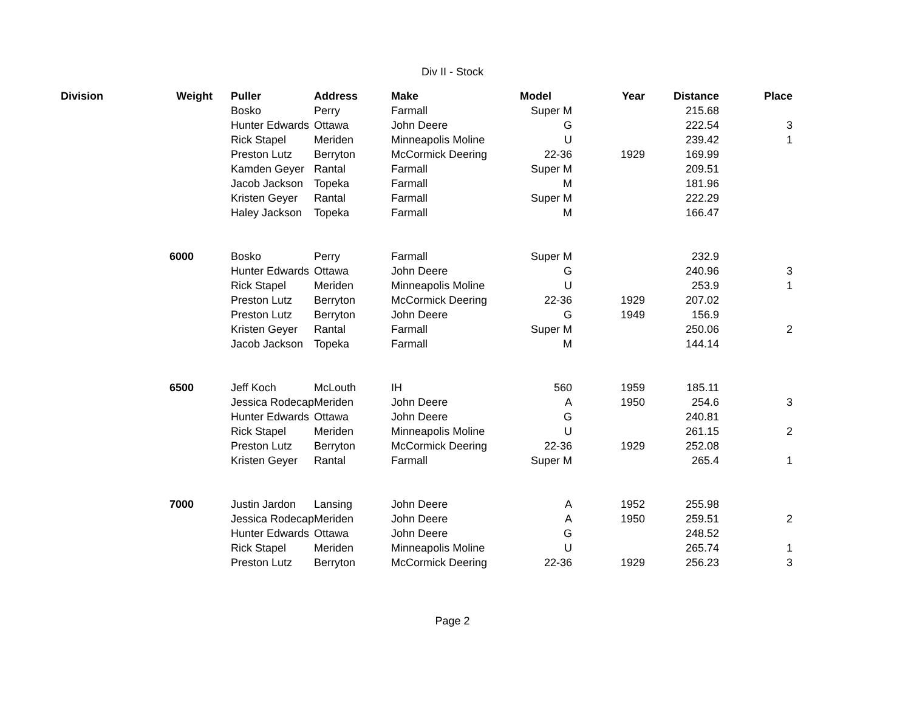Div II - Stock
| Division | Weight | Puller | Address | Make | Model | Year | Distance | Place |
| --- | --- | --- | --- | --- | --- | --- | --- | --- |
| | | Bosko | Perry | Farmall | Super M | | 215.68 | |
| | | Hunter Edwards | Ottawa | John Deere | G | | 222.54 | 3 |
| | | Rick Stapel | Meriden | Minneapolis Moline | U | | 239.42 | 1 |
| | | Preston Lutz | Berryton | McCormick Deering | 22-36 | 1929 | 169.99 | |
| | | Kamden Geyer | Rantal | Farmall | Super M | | 209.51 | |
| | | Jacob Jackson | Topeka | Farmall | M | | 181.96 | |
| | | Kristen Geyer | Rantal | Farmall | Super M | | 222.29 | |
| | | Haley Jackson | Topeka | Farmall | M | | 166.47 | |
| | 6000 | Bosko | Perry | Farmall | Super M | | 232.9 | |
| | | Hunter Edwards | Ottawa | John Deere | G | | 240.96 | 3 |
| | | Rick Stapel | Meriden | Minneapolis Moline | U | | 253.9 | 1 |
| | | Preston Lutz | Berryton | McCormick Deering | 22-36 | 1929 | 207.02 | |
| | | Preston Lutz | Berryton | John Deere | G | 1949 | 156.9 | |
| | | Kristen Geyer | Rantal | Farmall | Super M | | 250.06 | 2 |
| | | Jacob Jackson | Topeka | Farmall | M | | 144.14 | |
| | 6500 | Jeff Koch | McLouth | IH | 560 | 1959 | 185.11 | |
| | | Jessica Rodecap | Meriden | John Deere | A | 1950 | 254.6 | 3 |
| | | Hunter Edwards | Ottawa | John Deere | G | | 240.81 | |
| | | Rick Stapel | Meriden | Minneapolis Moline | U | | 261.15 | 2 |
| | | Preston Lutz | Berryton | McCormick Deering | 22-36 | 1929 | 252.08 | |
| | | Kristen Geyer | Rantal | Farmall | Super M | | 265.4 | 1 |
| | 7000 | Justin Jardon | Lansing | John Deere | A | 1952 | 255.98 | |
| | | Jessica Rodecap | Meriden | John Deere | A | 1950 | 259.51 | 2 |
| | | Hunter Edwards | Ottawa | John Deere | G | | 248.52 | |
| | | Rick Stapel | Meriden | Minneapolis Moline | U | | 265.74 | 1 |
| | | Preston Lutz | Berryton | McCormick Deering | 22-36 | 1929 | 256.23 | 3 |
Page 2